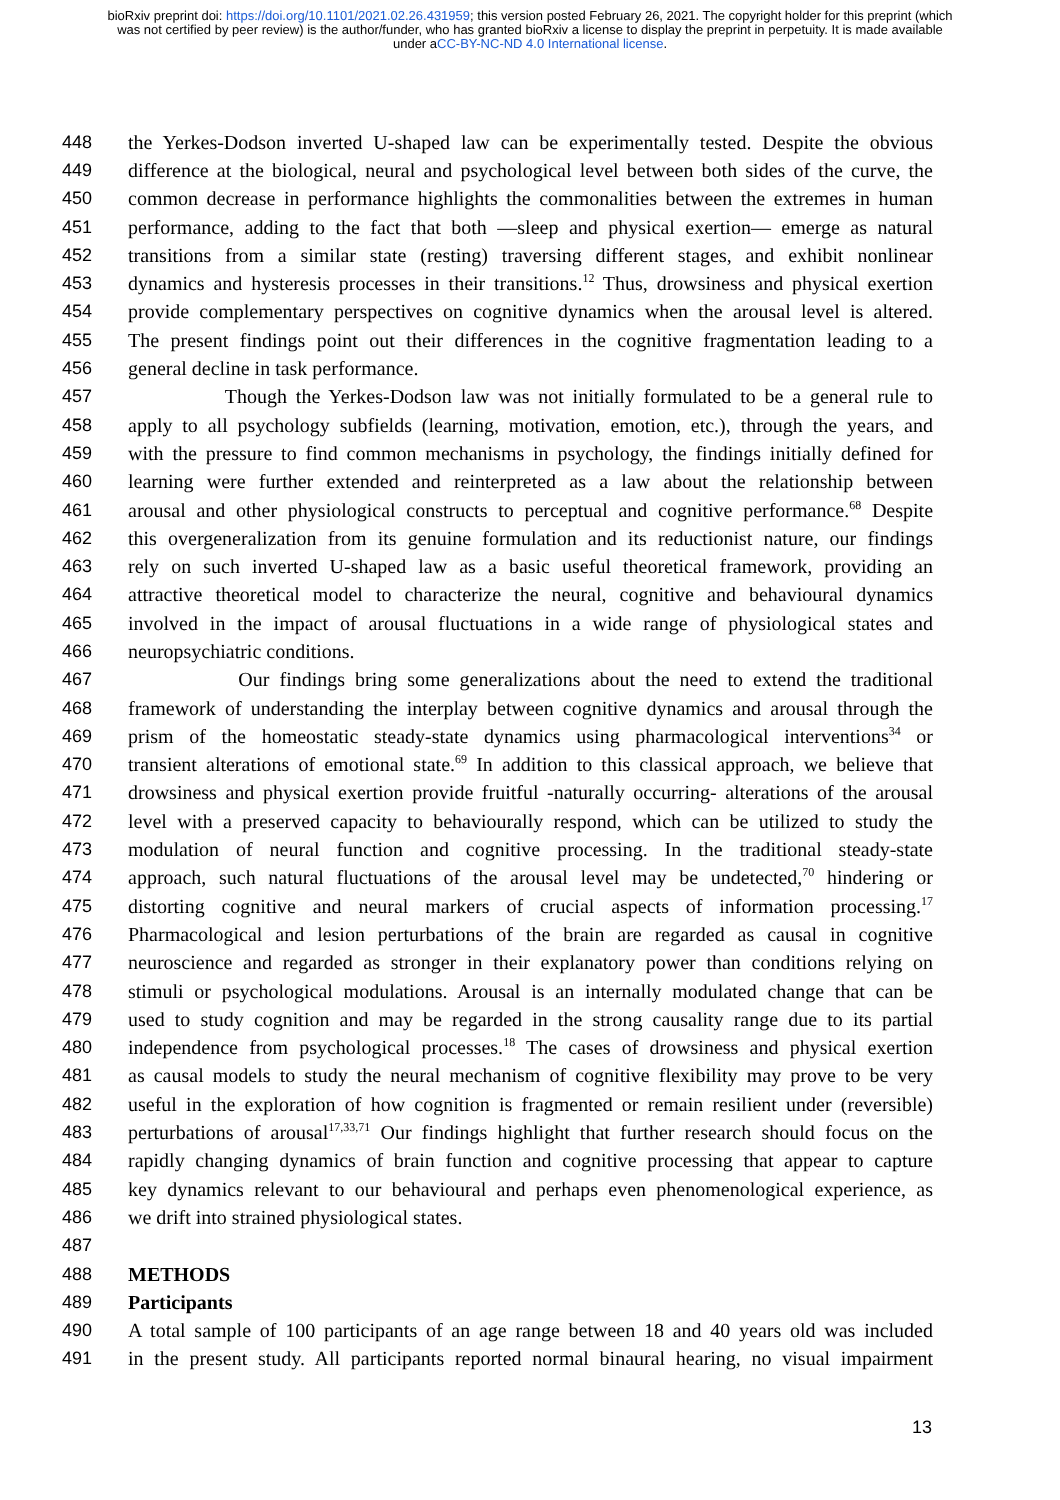bioRxiv preprint doi: https://doi.org/10.1101/2021.02.26.431959; this version posted February 26, 2021. The copyright holder for this preprint (which was not certified by peer review) is the author/funder, who has granted bioRxiv a license to display the preprint in perpetuity. It is made available under aCC-BY-NC-ND 4.0 International license.
448 the Yerkes-Dodson inverted U-shaped law can be experimentally tested. Despite the obvious
449 difference at the biological, neural and psychological level between both sides of the curve, the
450 common decrease in performance highlights the commonalities between the extremes in human
451 performance, adding to the fact that both —sleep and physical exertion— emerge as natural
452 transitions from a similar state (resting) traversing different stages, and exhibit nonlinear
453 dynamics and hysteresis processes in their transitions.<sup>12</sup> Thus, drowsiness and physical exertion
454 provide complementary perspectives on cognitive dynamics when the arousal level is altered.
455 The present findings point out their differences in the cognitive fragmentation leading to a
456 general decline in task performance.
457 Though the Yerkes-Dodson law was not initially formulated to be a general rule to
458 apply to all psychology subfields (learning, motivation, emotion, etc.), through the years, and
459 with the pressure to find common mechanisms in psychology, the findings initially defined for
460 learning were further extended and reinterpreted as a law about the relationship between
461 arousal and other physiological constructs to perceptual and cognitive performance.<sup>68</sup> Despite
462 this overgeneralization from its genuine formulation and its reductionist nature, our findings
463 rely on such inverted U-shaped law as a basic useful theoretical framework, providing an
464 attractive theoretical model to characterize the neural, cognitive and behavioural dynamics
465 involved in the impact of arousal fluctuations in a wide range of physiological states and
466 neuropsychiatric conditions.
467 Our findings bring some generalizations about the need to extend the traditional
468 framework of understanding the interplay between cognitive dynamics and arousal through the
469 prism of the homeostatic steady-state dynamics using pharmacological interventions<sup>34</sup> or
470 transient alterations of emotional state.<sup>69</sup> In addition to this classical approach, we believe that
471 drowsiness and physical exertion provide fruitful -naturally occurring- alterations of the arousal
472 level with a preserved capacity to behaviourally respond, which can be utilized to study the
473 modulation of neural function and cognitive processing. In the traditional steady-state
474 approach, such natural fluctuations of the arousal level may be undetected,<sup>70</sup> hindering or
475 distorting cognitive and neural markers of crucial aspects of information processing.<sup>17</sup>
476 Pharmacological and lesion perturbations of the brain are regarded as causal in cognitive
477 neuroscience and regarded as stronger in their explanatory power than conditions relying on
478 stimuli or psychological modulations. Arousal is an internally modulated change that can be
479 used to study cognition and may be regarded in the strong causality range due to its partial
480 independence from psychological processes.<sup>18</sup> The cases of drowsiness and physical exertion
481 as causal models to study the neural mechanism of cognitive flexibility may prove to be very
482 useful in the exploration of how cognition is fragmented or remain resilient under (reversible)
483 perturbations of arousal<sup>17,33,71</sup> Our findings highlight that further research should focus on the
484 rapidly changing dynamics of brain function and cognitive processing that appear to capture
485 key dynamics relevant to our behavioural and perhaps even phenomenological experience, as
486 we drift into strained physiological states.
487
488 METHODS
489 Participants
490 A total sample of 100 participants of an age range between 18 and 40 years old was included
491 in the present study. All participants reported normal binaural hearing, no visual impairment
13